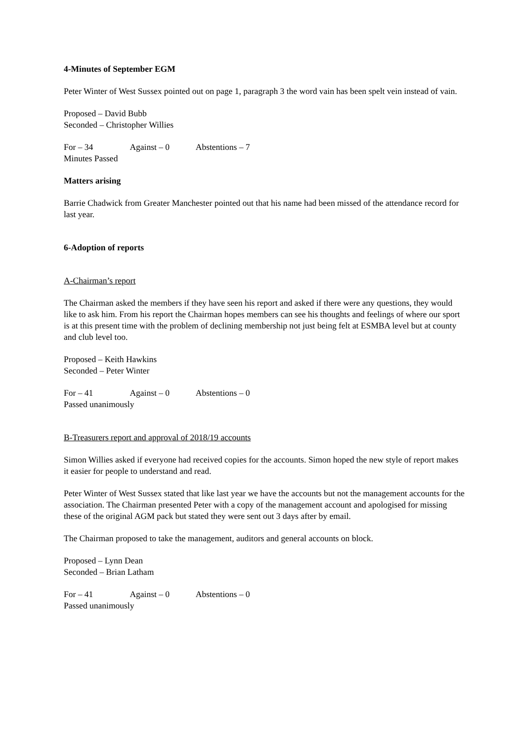4-Minutes of September EGM
Peter Winter of West Sussex pointed out on page 1, paragraph 3 the word vain has been spelt vein instead of vain.
Proposed – David Bubb
Seconded – Christopher Willies
For – 34 Against – 0 Abstentions – 7
Minutes Passed
Matters arising
Barrie Chadwick from Greater Manchester pointed out that his name had been missed of the attendance record for last year.
6-Adoption of reports
A-Chairman’s report
The Chairman asked the members if they have seen his report and asked if there were any questions, they would like to ask him. From his report the Chairman hopes members can see his thoughts and feelings of where our sport is at this present time with the problem of declining membership not just being felt at ESMBA level but at county and club level too.
Proposed – Keith Hawkins
Seconded – Peter Winter
For – 41 Against – 0 Abstentions – 0
Passed unanimously
B-Treasurers report and approval of 2018/19 accounts
Simon Willies asked if everyone had received copies for the accounts. Simon hoped the new style of report makes it easier for people to understand and read.
Peter Winter of West Sussex stated that like last year we have the accounts but not the management accounts for the association. The Chairman presented Peter with a copy of the management account and apologised for missing these of the original AGM pack but stated they were sent out 3 days after by email.
The Chairman proposed to take the management, auditors and general accounts on block.
Proposed – Lynn Dean
Seconded – Brian Latham
For – 41 Against – 0 Abstentions – 0
Passed unanimously